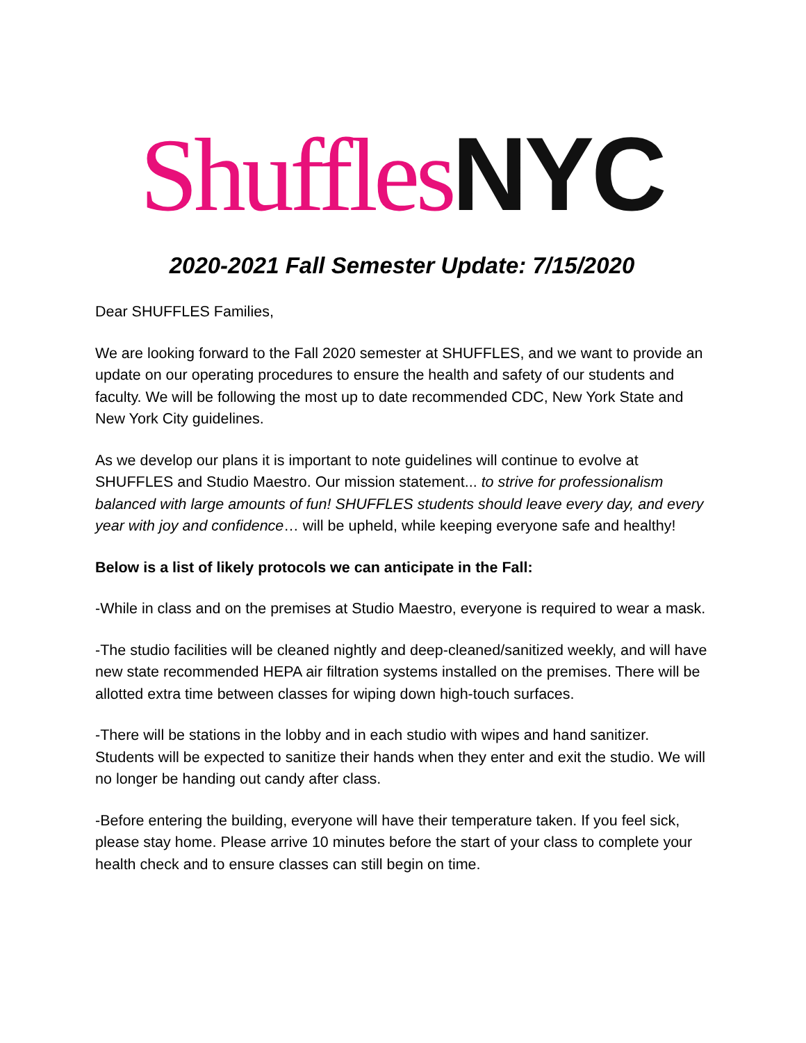Shuffles NYC
2020-2021 Fall Semester Update: 7/15/2020
Dear SHUFFLES Families,
We are looking forward to the Fall 2020 semester at SHUFFLES, and we want to provide an update on our operating procedures to ensure the health and safety of our students and faculty. We will be following the most up to date recommended CDC, New York State and New York City guidelines.
As we develop our plans it is important to note guidelines will continue to evolve at SHUFFLES and Studio Maestro. Our mission statement... to strive for professionalism balanced with large amounts of fun! SHUFFLES students should leave every day, and every year with joy and confidence… will be upheld, while keeping everyone safe and healthy!
Below is a list of likely protocols we can anticipate in the Fall:
-While in class and on the premises at Studio Maestro, everyone is required to wear a mask.
-The studio facilities will be cleaned nightly and deep-cleaned/sanitized weekly, and will have new state recommended HEPA air filtration systems installed on the premises. There will be allotted extra time between classes for wiping down high-touch surfaces.
-There will be stations in the lobby and in each studio with wipes and hand sanitizer. Students will be expected to sanitize their hands when they enter and exit the studio. We will no longer be handing out candy after class.
-Before entering the building, everyone will have their temperature taken. If you feel sick, please stay home. Please arrive 10 minutes before the start of your class to complete your health check and to ensure classes can still begin on time.